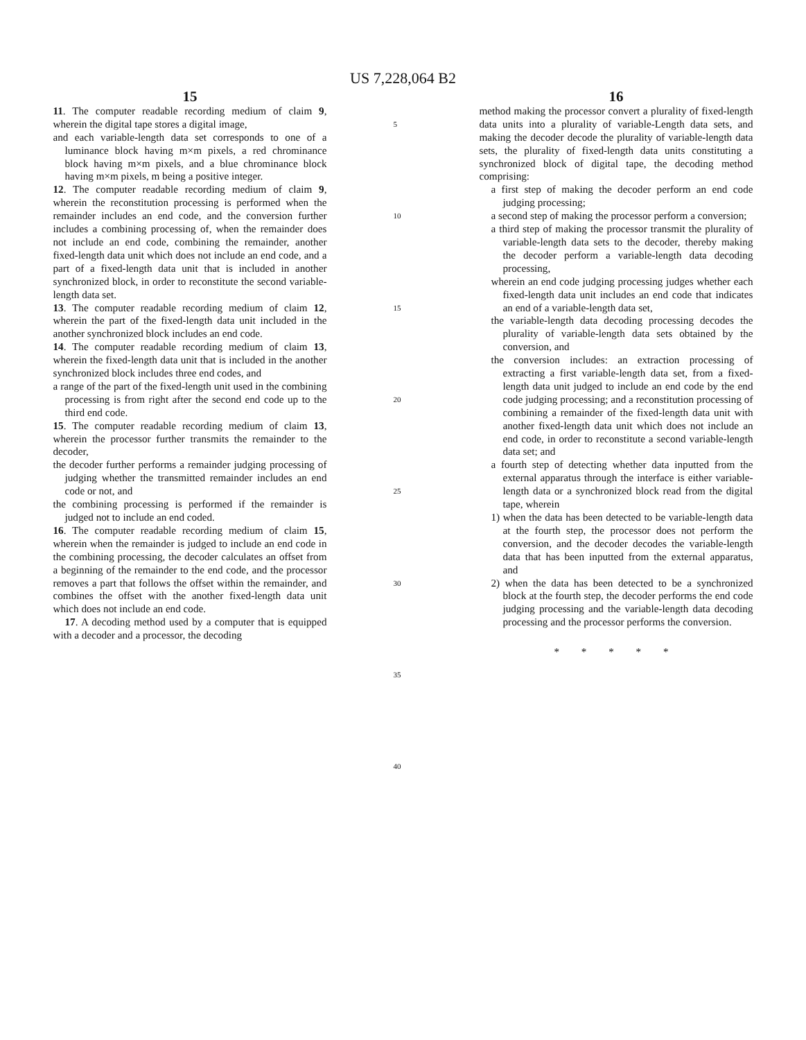US 7,228,064 B2
15
11. The computer readable recording medium of claim 9, wherein the digital tape stores a digital image,
and each variable-length data set corresponds to one of a luminance block having m×m pixels, a red chrominance block having m×m pixels, and a blue chrominance block having m×m pixels, m being a positive integer.
12. The computer readable recording medium of claim 9, wherein the reconstitution processing is performed when the remainder includes an end code, and the conversion further includes a combining processing of, when the remainder does not include an end code, combining the remainder, another fixed-length data unit which does not include an end code, and a part of a fixed-length data unit that is included in another synchronized block, in order to reconstitute the second variable-length data set.
13. The computer readable recording medium of claim 12, wherein the part of the fixed-length data unit included in the another synchronized block includes an end code.
14. The computer readable recording medium of claim 13, wherein the fixed-length data unit that is included in the another synchronized block includes three end codes, and
a range of the part of the fixed-length unit used in the combining processing is from right after the second end code up to the third end code.
15. The computer readable recording medium of claim 13, wherein the processor further transmits the remainder to the decoder,
the decoder further performs a remainder judging processing of judging whether the transmitted remainder includes an end code or not, and
the combining processing is performed if the remainder is judged not to include an end coded.
16. The computer readable recording medium of claim 15, wherein when the remainder is judged to include an end code in the combining processing, the decoder calculates an offset from a beginning of the remainder to the end code, and the processor removes a part that follows the offset within the remainder, and combines the offset with the another fixed-length data unit which does not include an end code.
17. A decoding method used by a computer that is equipped with a decoder and a processor, the decoding
5
10
15
20
25
30
35
40
16
method making the processor convert a plurality of fixed-length data units into a plurality of variable-Length data sets, and making the decoder decode the plurality of variable-length data sets, the plurality of fixed-length data units constituting a synchronized block of digital tape, the decoding method comprising:
a first step of making the decoder perform an end code judging processing;
a second step of making the processor perform a conversion;
a third step of making the processor transmit the plurality of variable-length data sets to the decoder, thereby making the decoder perform a variable-length data decoding processing,
wherein an end code judging processing judges whether each fixed-length data unit includes an end code that indicates an end of a variable-length data set,
the variable-length data decoding processing decodes the plurality of variable-length data sets obtained by the conversion, and
the conversion includes: an extraction processing of extracting a first variable-length data set, from a fixed-length data unit judged to include an end code by the end code judging processing; and a reconstitution processing of combining a remainder of the fixed-length data unit with another fixed-length data unit which does not include an end code, in order to reconstitute a second variable-length data set; and
a fourth step of detecting whether data inputted from the external apparatus through the interface is either variable-length data or a synchronized block read from the digital tape, wherein
1) when the data has been detected to be variable-length data at the fourth step, the processor does not perform the conversion, and the decoder decodes the variable-length data that has been inputted from the external apparatus, and
2) when the data has been detected to be a synchronized block at the fourth step, the decoder performs the end code judging processing and the variable-length data decoding processing and the processor performs the conversion.
* * * * *